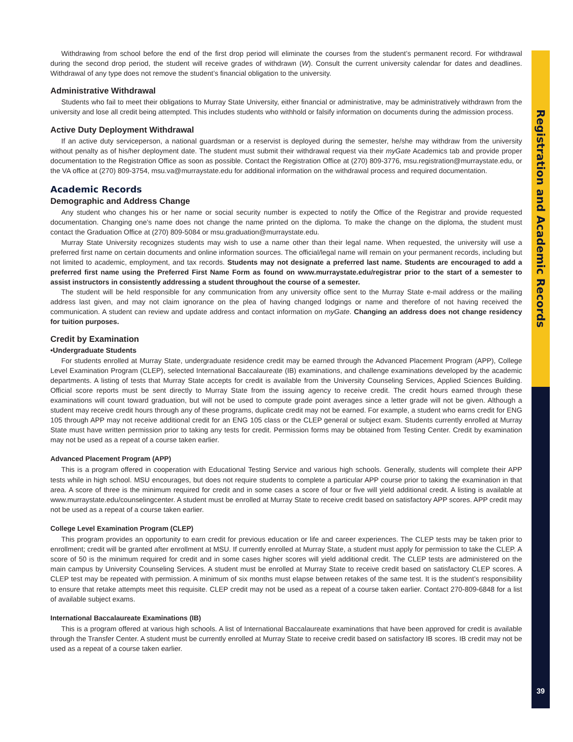Registration and Academic Records
39
Withdrawing from school before the end of the first drop period will eliminate the courses from the student’s permanent record. For withdrawal during the second drop period, the student will receive grades of withdrawn (W). Consult the current university calendar for dates and deadlines. Withdrawal of any type does not remove the student’s financial obligation to the university.
Administrative Withdrawal
Students who fail to meet their obligations to Murray State University, either financial or administrative, may be administratively withdrawn from the university and lose all credit being attempted. This includes students who withhold or falsify information on documents during the admission process.
Active Duty Deployment Withdrawal
If an active duty serviceperson, a national guardsman or a reservist is deployed during the semester, he/she may withdraw from the university without penalty as of his/her deployment date. The student must submit their withdrawal request via their myGate Academics tab and provide proper documentation to the Registration Office as soon as possible. Contact the Registration Office at (270) 809-3776, msu.registration@murraystate.edu, or the VA office at (270) 809-3754, msu.va@murraystate.edu for additional information on the withdrawal process and required documentation.
Academic Records
Demographic and Address Change
Any student who changes his or her name or social security number is expected to notify the Office of the Registrar and provide requested documentation. Changing one’s name does not change the name printed on the diploma. To make the change on the diploma, the student must contact the Graduation Office at (270) 809-5084 or msu.graduation@murraystate.edu.
Murray State University recognizes students may wish to use a name other than their legal name. When requested, the university will use a preferred first name on certain documents and online information sources. The official/legal name will remain on your permanent records, including but not limited to academic, employment, and tax records. Students may not designate a preferred last name. Students are encouraged to add a preferred first name using the Preferred First Name Form as found on www.murraystate.edu/registrar prior to the start of a semester to assist instructors in consistently addressing a student throughout the course of a semester.
The student will be held responsible for any communication from any university office sent to the Murray State e-mail address or the mailing address last given, and may not claim ignorance on the plea of having changed lodgings or name and therefore of not having received the communication. A student can review and update address and contact information on myGate. Changing an address does not change residency for tuition purposes.
Credit by Examination
•Undergraduate Students
For students enrolled at Murray State, undergraduate residence credit may be earned through the Advanced Placement Program (APP), College Level Examination Program (CLEP), selected International Baccalaureate (IB) examinations, and challenge examinations developed by the academic departments. A listing of tests that Murray State accepts for credit is available from the University Counseling Services, Applied Sciences Building. Official score reports must be sent directly to Murray State from the issuing agency to receive credit. The credit hours earned through these examinations will count toward graduation, but will not be used to compute grade point averages since a letter grade will not be given. Although a student may receive credit hours through any of these programs, duplicate credit may not be earned. For example, a student who earns credit for ENG 105 through APP may not receive additional credit for an ENG 105 class or the CLEP general or subject exam. Students currently enrolled at Murray State must have written permission prior to taking any tests for credit. Permission forms may be obtained from Testing Center. Credit by examination may not be used as a repeat of a course taken earlier.
Advanced Placement Program (APP)
This is a program offered in cooperation with Educational Testing Service and various high schools. Generally, students will complete their APP tests while in high school. MSU encourages, but does not require students to complete a particular APP course prior to taking the examination in that area. A score of three is the minimum required for credit and in some cases a score of four or five will yield additional credit. A listing is available at www.murraystate.edu/counselingcenter. A student must be enrolled at Murray State to receive credit based on satisfactory APP scores. APP credit may not be used as a repeat of a course taken earlier.
College Level Examination Program (CLEP)
This program provides an opportunity to earn credit for previous education or life and career experiences. The CLEP tests may be taken prior to enrollment; credit will be granted after enrollment at MSU. If currently enrolled at Murray State, a student must apply for permission to take the CLEP. A score of 50 is the minimum required for credit and in some cases higher scores will yield additional credit. The CLEP tests are administered on the main campus by University Counseling Services. A student must be enrolled at Murray State to receive credit based on satisfactory CLEP scores. A CLEP test may be repeated with permission. A minimum of six months must elapse between retakes of the same test. It is the student’s responsibility to ensure that retake attempts meet this requisite. CLEP credit may not be used as a repeat of a course taken earlier. Contact 270-809-6848 for a list of available subject exams.
International Baccalaureate Examinations (IB)
This is a program offered at various high schools. A list of International Baccalaureate examinations that have been approved for credit is available through the Transfer Center. A student must be currently enrolled at Murray State to receive credit based on satisfactory IB scores. IB credit may not be used as a repeat of a course taken earlier.